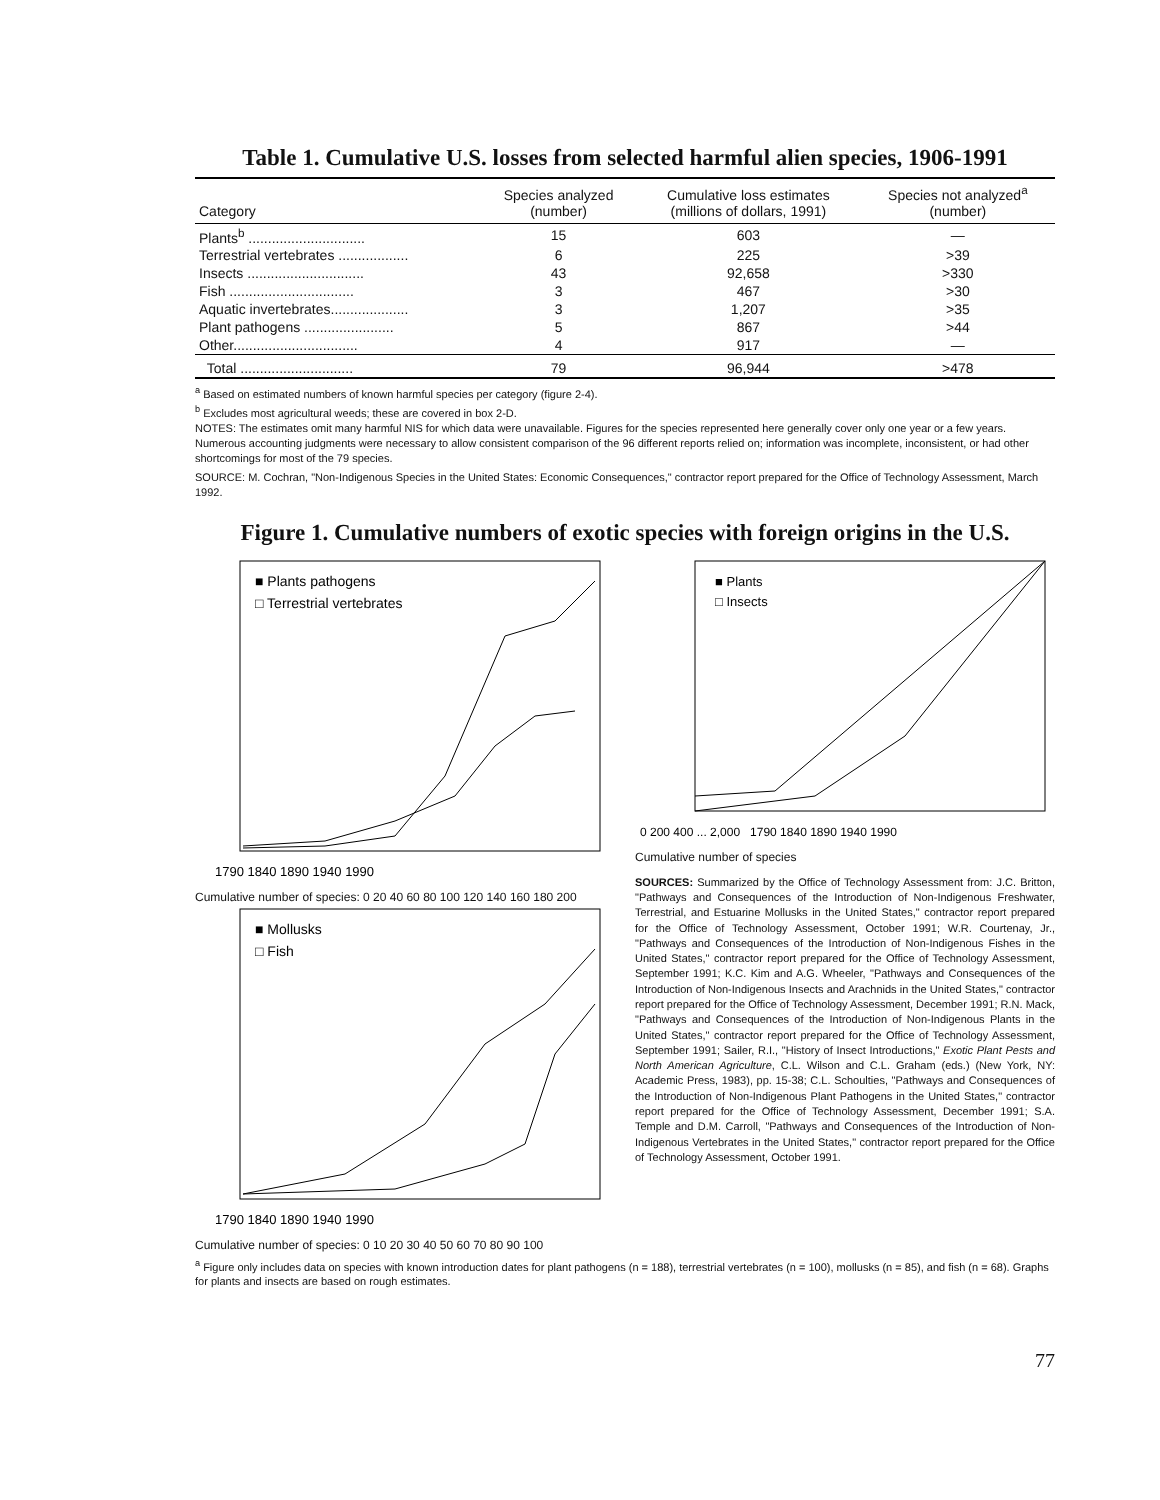Table 1. Cumulative U.S. losses from selected harmful alien species, 1906-1991
| Category | Species analyzed (number) | Cumulative loss estimates (millions of dollars, 1991) | Species not analyzed<sup>a</sup> (number) |
| --- | --- | --- | --- |
| Plants<sup>b</sup> .............................. | 15 | 603 | — |
| Terrestrial vertebrates .................. | 6 | 225 | >39 |
| Insects .............................. | 43 | 92,658 | >330 |
| Fish ................................ | 3 | 467 | >30 |
| Aquatic invertebrates.................... | 3 | 1,207 | >35 |
| Plant pathogens ....................... | 5 | 867 | >44 |
| Other................................ | 4 | 917 | — |
| Total ............................. | 79 | 96,944 | >478 |
<sup>a</sup> Based on estimated numbers of known harmful species per category (figure 2-4).
<sup>b</sup> Excludes most agricultural weeds; these are covered in box 2-D.
NOTES: The estimates omit many harmful NIS for which data were unavailable. Figures for the species represented here generally cover only one year or a few years. Numerous accounting judgments were necessary to allow consistent comparison of the 96 different reports relied on; information was incomplete, inconsistent, or had other shortcomings for most of the 79 species.
SOURCE: M. Cochran, "Non-Indigenous Species in the United States: Economic Consequences," contractor report prepared for the Office of Technology Assessment, March 1992.
Figure 1. Cumulative numbers of exotic species with foreign origins in the U.S.
■ Plants pathogens
□ Terrestrial vertebrates
1790 1840 1890 1940 1990
Cumulative number of species: 0 20 40 60 80 100 120 140 160 180 200
■ Mollusks
□ Fish
1790 1840 1890 1940 1990
Cumulative number of species: 0 10 20 30 40 50 60 70 80 90 100
■ Plants
□ Insects
0 200 400 ... 2,000 1790 1840 1890 1940 1990
Cumulative number of species
SOURCES: Summarized by the Office of Technology Assessment from: J.C. Britton, "Pathways and Consequences of the Introduction of Non-Indigenous Freshwater, Terrestrial, and Estuarine Mollusks in the United States," contractor report prepared for the Office of Technology Assessment, October 1991; W.R. Courtenay, Jr., "Pathways and Consequences of the Introduction of Non-Indigenous Fishes in the United States," contractor report prepared for the Office of Technology Assessment, September 1991; K.C. Kim and A.G. Wheeler, "Pathways and Consequences of the Introduction of Non-Indigenous Insects and Arachnids in the United States," contractor report prepared for the Office of Technology Assessment, December 1991; R.N. Mack, "Pathways and Consequences of the Introduction of Non-Indigenous Plants in the United States," contractor report prepared for the Office of Technology Assessment, September 1991; Sailer, R.I., "History of Insect Introductions," Exotic Plant Pests and North American Agriculture, C.L. Wilson and C.L. Graham (eds.) (New York, NY: Academic Press, 1983), pp. 15-38; C.L. Schoulties, "Pathways and Consequences of the Introduction of Non-Indigenous Plant Pathogens in the United States," contractor report prepared for the Office of Technology Assessment, December 1991; S.A. Temple and D.M. Carroll, "Pathways and Consequences of the Introduction of Non-Indigenous Vertebrates in the United States," contractor report prepared for the Office of Technology Assessment, October 1991.
<sup>a</sup> Figure only includes data on species with known introduction dates for plant pathogens (n = 188), terrestrial vertebrates (n = 100), mollusks (n = 85), and fish (n = 68). Graphs for plants and insects are based on rough estimates.
77